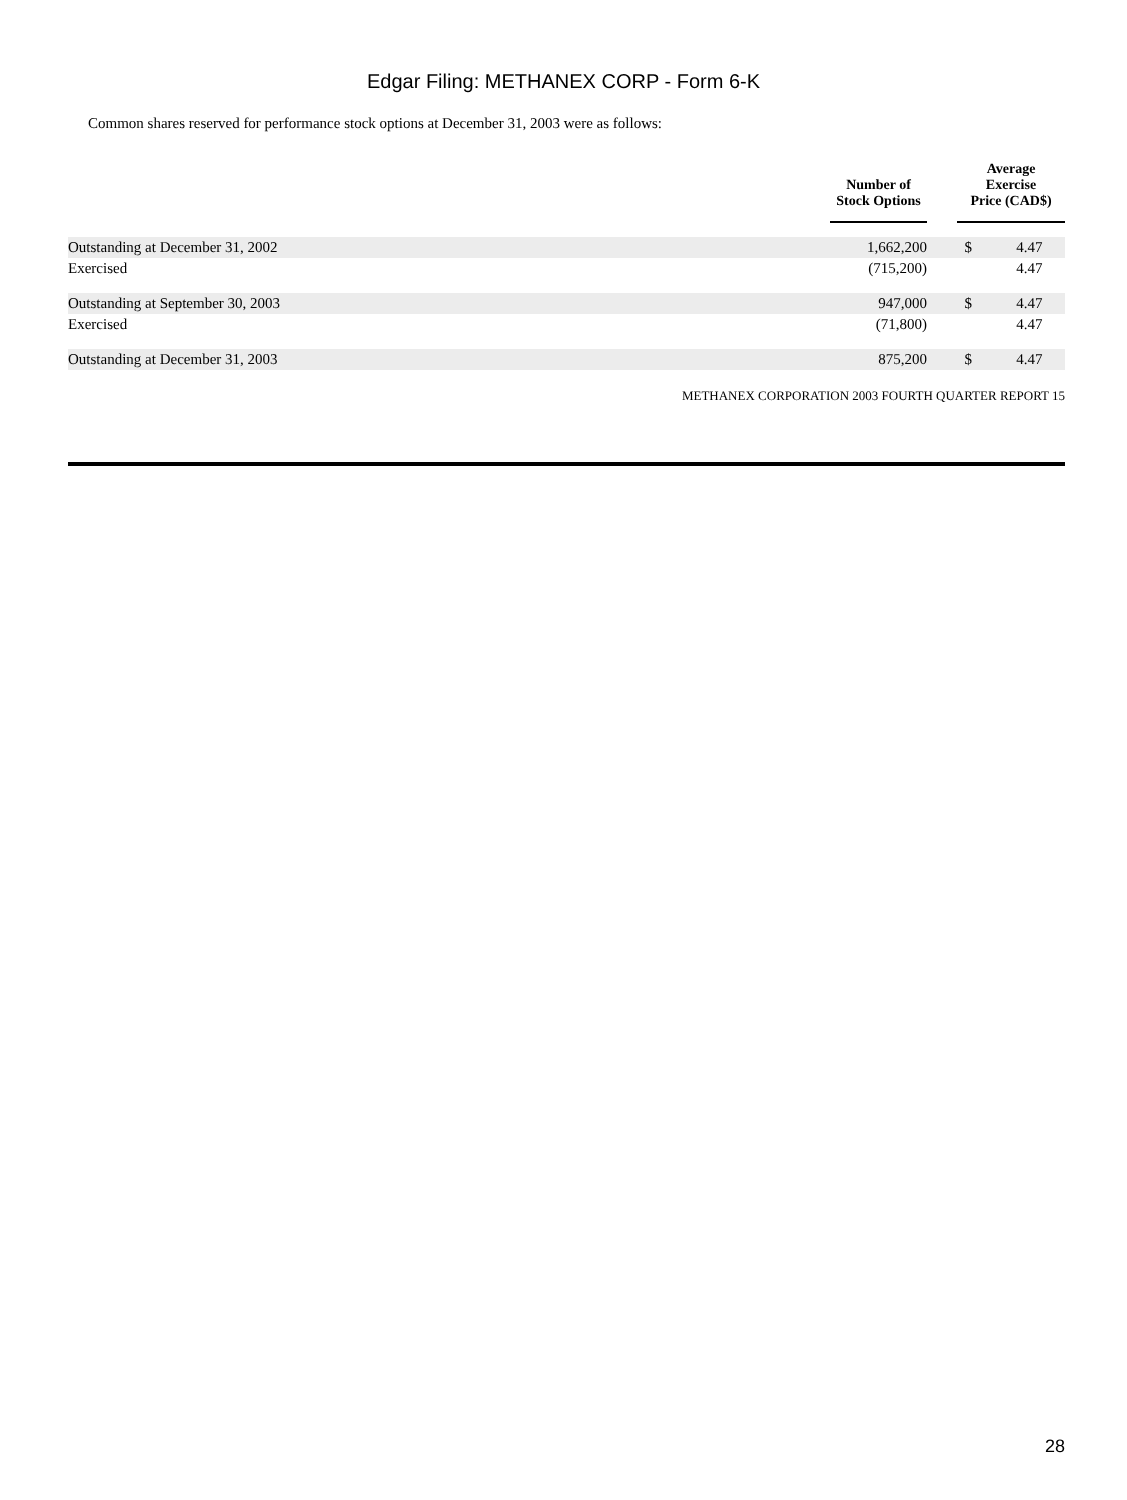Edgar Filing: METHANEX CORP - Form 6-K
Common shares reserved for performance stock options at December 31, 2003 were as follows:
| | Number of Stock Options | | Average Exercise Price (CAD$) | |
| --- | --- | --- | --- | --- |
| Outstanding at December 31, 2002 | 1,662,200 | | $ | 4.47 |
| Exercised | (715,200) | | | 4.47 |
| Outstanding at September 30, 2003 | 947,000 | | $ | 4.47 |
| Exercised | (71,800) | | | 4.47 |
| Outstanding at December 31, 2003 | 875,200 | | $ | 4.47 |
METHANEX CORPORATION 2003 FOURTH QUARTER REPORT 15
28